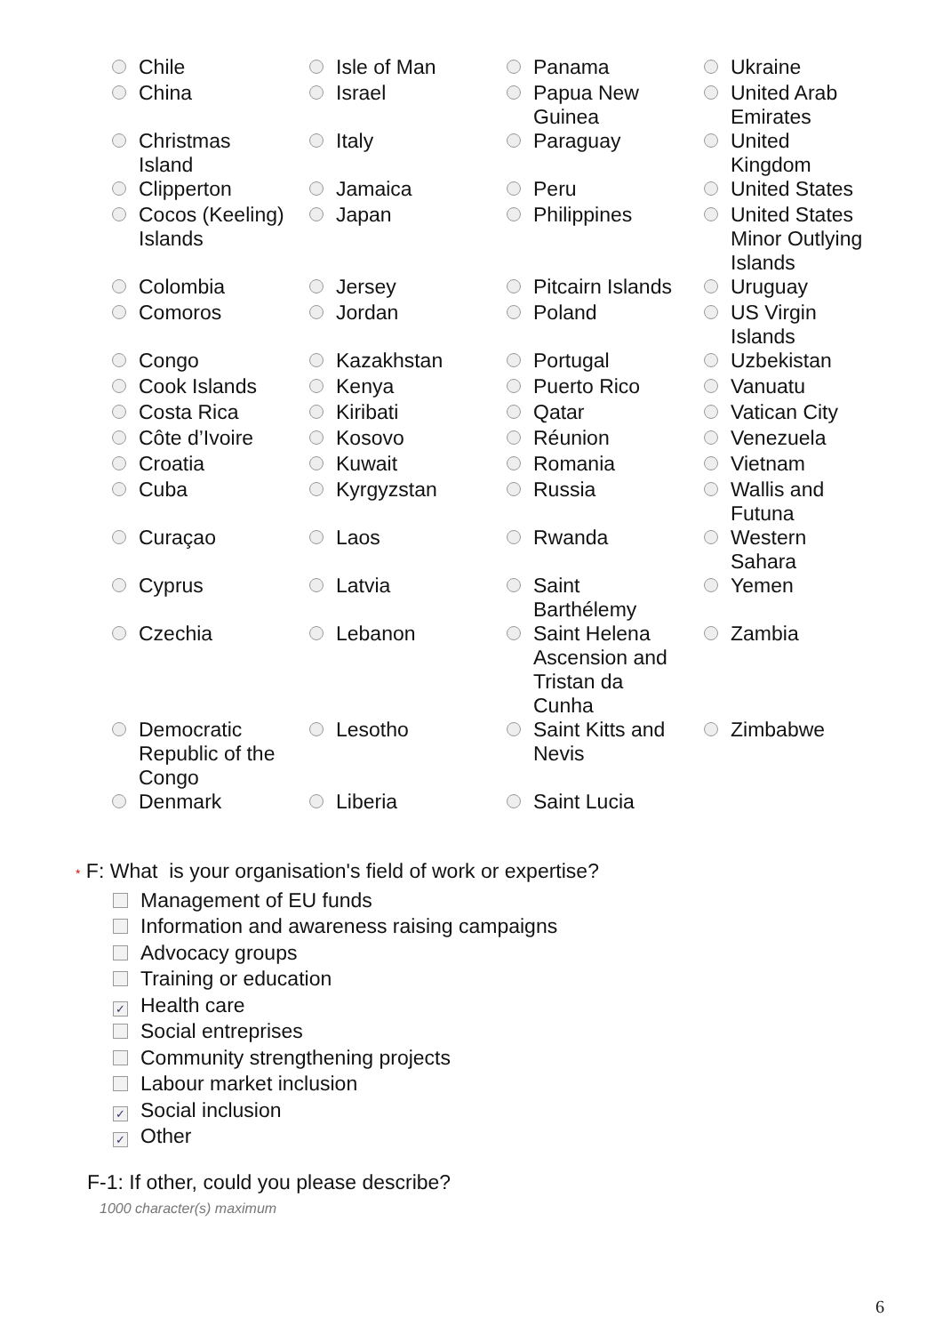| Chile | Isle of Man | Panama | Ukraine |
| China | Israel | Papua New Guinea | United Arab Emirates |
| Christmas Island | Italy | Paraguay | United Kingdom |
| Clipperton | Jamaica | Peru | United States |
| Cocos (Keeling) Islands | Japan | Philippines | United States Minor Outlying Islands |
| Colombia | Jersey | Pitcairn Islands | Uruguay |
| Comoros | Jordan | Poland | US Virgin Islands |
| Congo | Kazakhstan | Portugal | Uzbekistan |
| Cook Islands | Kenya | Puerto Rico | Vanuatu |
| Costa Rica | Kiribati | Qatar | Vatican City |
| Côte d’Ivoire | Kosovo | Réunion | Venezuela |
| Croatia | Kuwait | Romania | Vietnam |
| Cuba | Kyrgyzstan | Russia | Wallis and Futuna |
| Curaçao | Laos | Rwanda | Western Sahara |
| Cyprus | Latvia | Saint Barthélemy | Yemen |
| Czechia | Lebanon | Saint Helena Ascension and Tristan da Cunha | Zambia |
| Democratic Republic of the Congo | Lesotho | Saint Kitts and Nevis | Zimbabwe |
| Denmark | Liberia | Saint Lucia | |
* F: What is your organisation's field of work or expertise?
Management of EU funds
Information and awareness raising campaigns
Advocacy groups
Training or education
✓ Health care
Social entreprises
Community strengthening projects
Labour market inclusion
✓ Social inclusion
✓ Other
F-1: If other, could you please describe?
1000 character(s) maximum
6